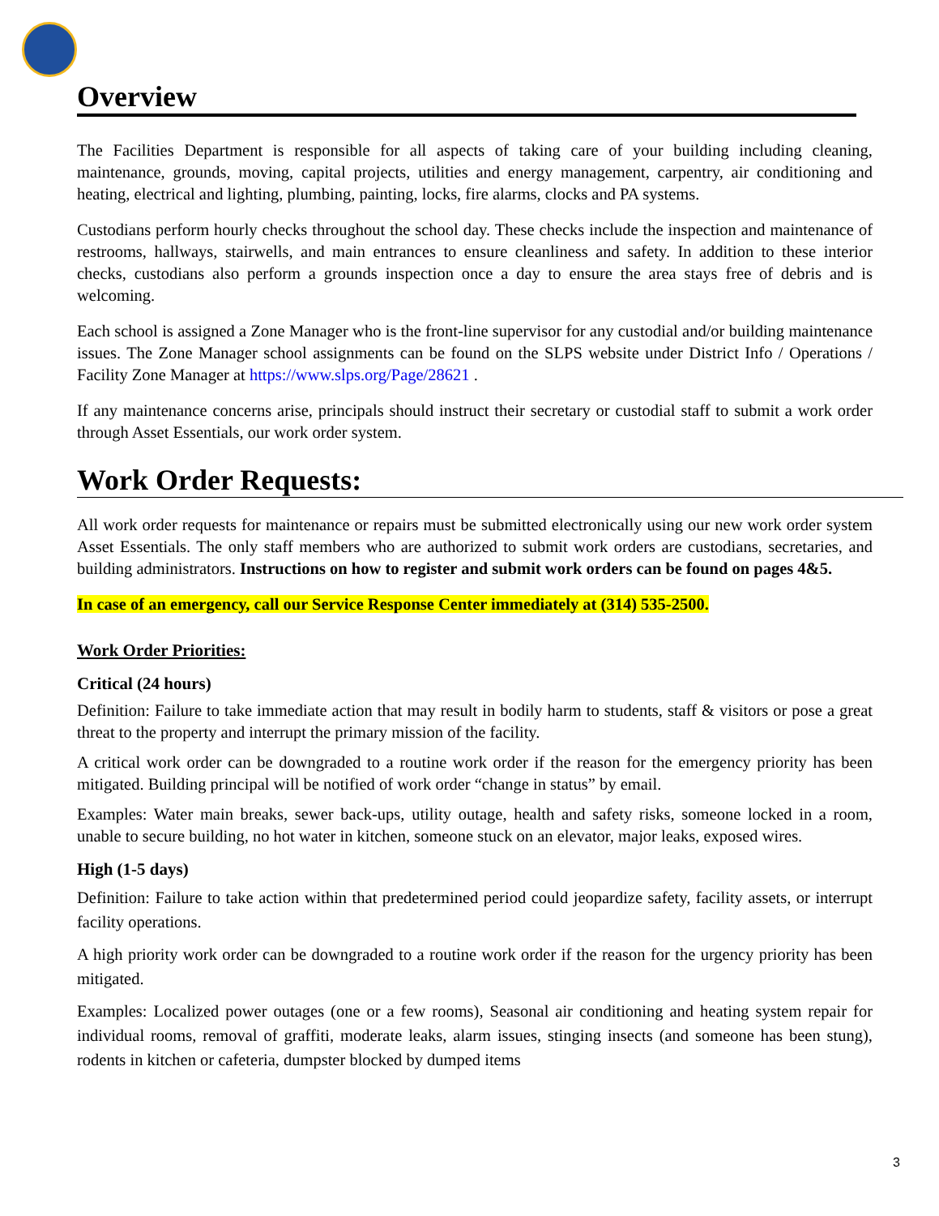Overview
The Facilities Department is responsible for all aspects of taking care of your building including cleaning, maintenance, grounds, moving, capital projects, utilities and energy management, carpentry, air conditioning and heating, electrical and lighting, plumbing, painting, locks, fire alarms, clocks and PA systems.
Custodians perform hourly checks throughout the school day. These checks include the inspection and maintenance of restrooms, hallways, stairwells, and main entrances to ensure cleanliness and safety. In addition to these interior checks, custodians also perform a grounds inspection once a day to ensure the area stays free of debris and is welcoming.
Each school is assigned a Zone Manager who is the front-line supervisor for any custodial and/or building maintenance issues. The Zone Manager school assignments can be found on the SLPS website under District Info / Operations / Facility Zone Manager at https://www.slps.org/Page/28621 .
If any maintenance concerns arise, principals should instruct their secretary or custodial staff to submit a work order through Asset Essentials, our work order system.
Work Order Requests:
All work order requests for maintenance or repairs must be submitted electronically using our new work order system Asset Essentials. The only staff members who are authorized to submit work orders are custodians, secretaries, and building administrators. Instructions on how to register and submit work orders can be found on pages 4&5.
In case of an emergency, call our Service Response Center immediately at (314) 535-2500.
Work Order Priorities:
Critical (24 hours)
Definition: Failure to take immediate action that may result in bodily harm to students, staff & visitors or pose a great threat to the property and interrupt the primary mission of the facility.
A critical work order can be downgraded to a routine work order if the reason for the emergency priority has been mitigated. Building principal will be notified of work order “change in status” by email.
Examples: Water main breaks, sewer back-ups, utility outage, health and safety risks, someone locked in a room, unable to secure building, no hot water in kitchen, someone stuck on an elevator, major leaks, exposed wires.
High (1-5 days)
Definition: Failure to take action within that predetermined period could jeopardize safety, facility assets, or interrupt facility operations.
A high priority work order can be downgraded to a routine work order if the reason for the urgency priority has been mitigated.
Examples: Localized power outages (one or a few rooms), Seasonal air conditioning and heating system repair for individual rooms, removal of graffiti, moderate leaks, alarm issues, stinging insects (and someone has been stung), rodents in kitchen or cafeteria, dumpster blocked by dumped items
3